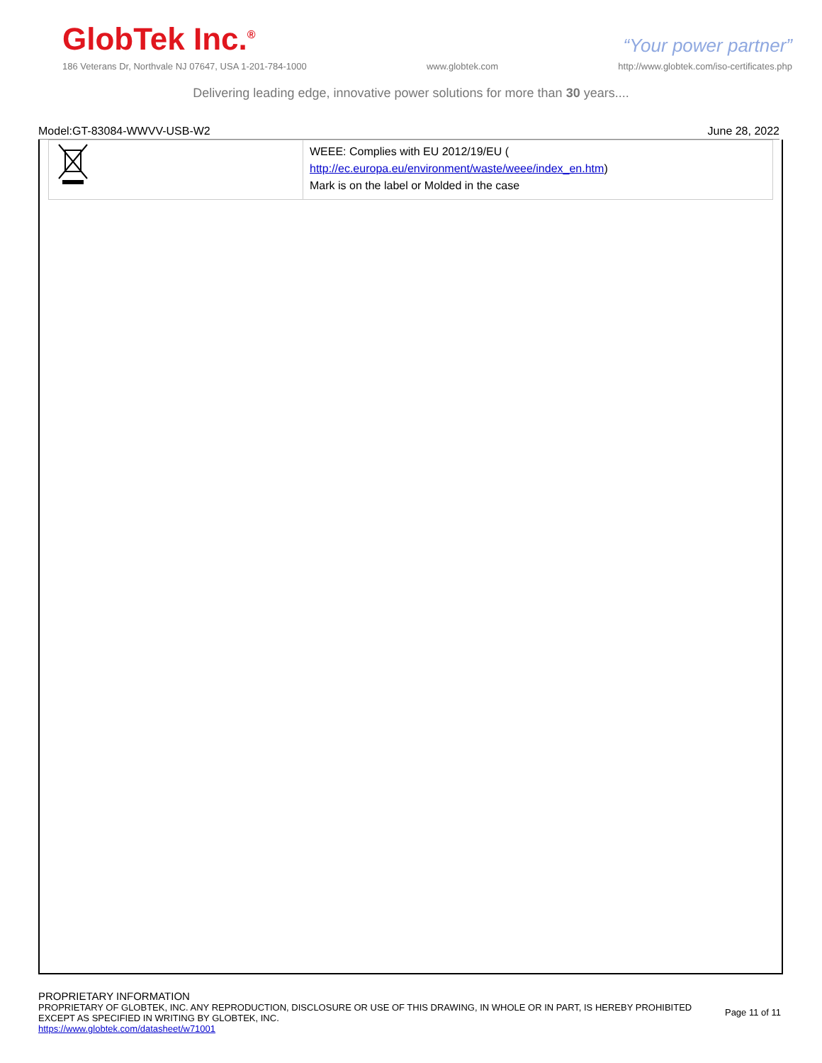GlobTek Inc.<sup>®</sup>
“Your power partner”
186 Veterans Dr, Northvale NJ 07647, USA 1-201-784-1000 www.globtek.com http://www.globtek.com/iso-certificates.php
Delivering leading edge, innovative power solutions for more than 30 years....
Model:GT-83084-WWVV-USB-W2 June 28, 2022
| | WEEE: Complies with EU 2012/19/EU ( http://ec.europa.eu/environment/waste/weee/index_en.htm ) Mark is on the label or Molded in the case |
PROPRIETARY INFORMATION
PROPRIETARY OF GLOBTEK, INC. ANY REPRODUCTION, DISCLOSURE OR USE OF THIS DRAWING, IN WHOLE OR IN PART, IS HEREBY PROHIBITED
EXCEPT AS SPECIFIED IN WRITING BY GLOBTEK, INC.
https://www.globtek.com/datasheet/w71001
Page 11 of 11